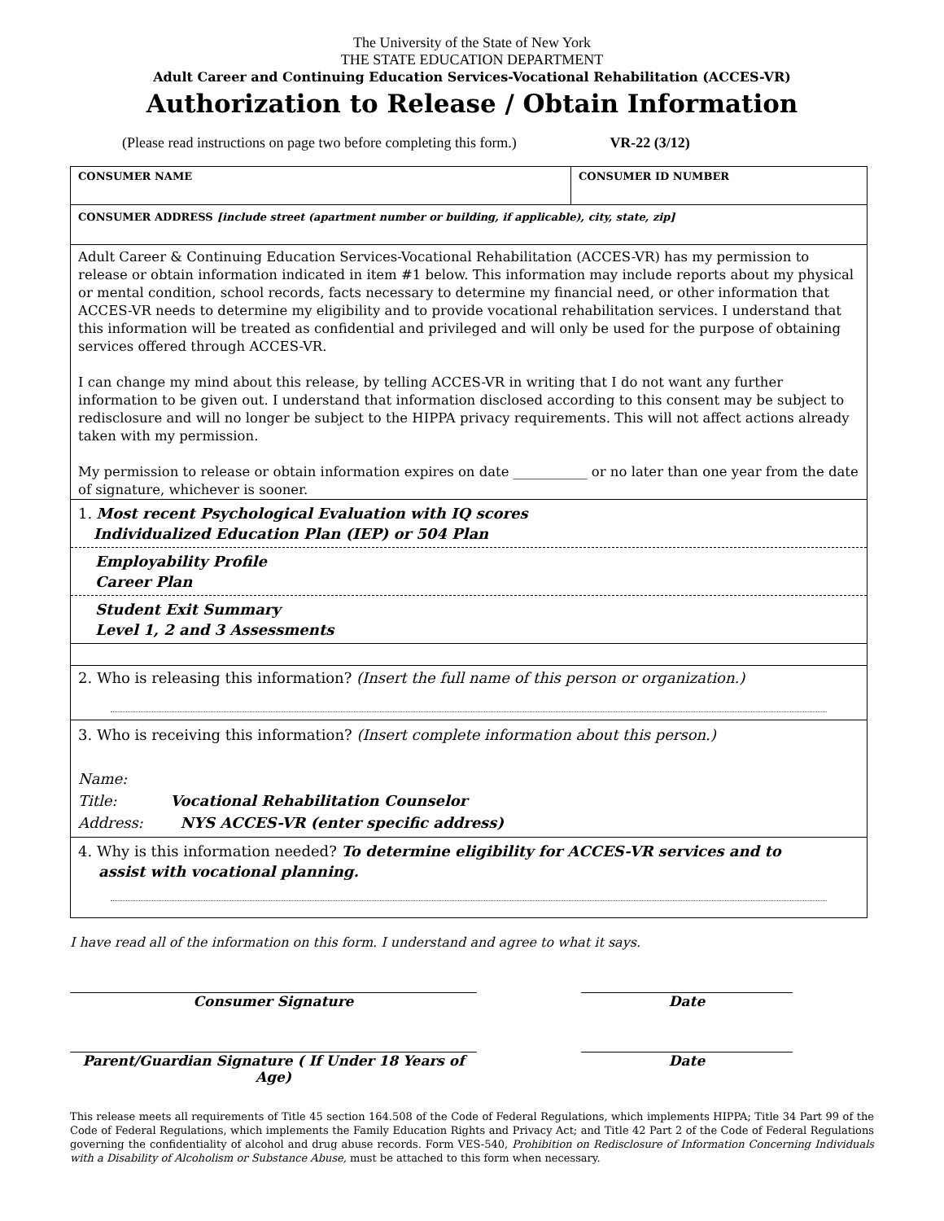The University of the State of New York
THE STATE EDUCATION DEPARTMENT
Adult Career and Continuing Education Services-Vocational Rehabilitation (ACCES-VR)
Authorization to Release / Obtain Information
(Please read instructions on page two before completing this form.) VR-22 (3/12)
CONSUMER NAME CONSUMER ID NUMBER
CONSUMER ADDRESS [include street (apartment number or building, if applicable), city, state, zip]
Adult Career & Continuing Education Services-Vocational Rehabilitation (ACCES-VR) has my permission to release or obtain information indicated in item #1 below. This information may include reports about my physical or mental condition, school records, facts necessary to determine my financial need, or other information that ACCES-VR needs to determine my eligibility and to provide vocational rehabilitation services. I understand that this information will be treated as confidential and privileged and will only be used for the purpose of obtaining services offered through ACCES-VR.
I can change my mind about this release, by telling ACCES-VR in writing that I do not want any further information to be given out. I understand that information disclosed according to this consent may be subject to redisclosure and will no longer be subject to the HIPPA privacy requirements. This will not affect actions already taken with my permission.
My permission to release or obtain information expires on date ___________ or no later than one year from the date of signature, whichever is sooner.
1. Most recent Psychological Evaluation with IQ scores
Individualized Education Plan (IEP) or 504 Plan
Employability Profile
Career Plan
Student Exit Summary
Level 1, 2 and 3 Assessments
2. Who is releasing this information? (Insert the full name of this person or organization.)
3. Who is receiving this information? (Insert complete information about this person.)
Name:
Title: Vocational Rehabilitation Counselor
Address: NYS ACCES-VR (enter specific address)
4. Why is this information needed? To determine eligibility for ACCES-VR services and to
assist with vocational planning.
I have read all of the information on this form. I understand and agree to what it says.
Consumer Signature Date
Parent/Guardian Signature ( If Under 18 Years of Age)
Date
This release meets all requirements of Title 45 section 164.508 of the Code of Federal Regulations, which implements HIPPA; Title 34 Part 99 of the Code of Federal Regulations, which implements the Family Education Rights and Privacy Act; and Title 42 Part 2 of the Code of Federal Regulations governing the confidentiality of alcohol and drug abuse records. Form VES-540, Prohibition on Redisclosure of Information Concerning Individuals with a Disability of Alcoholism or Substance Abuse, must be attached to this form when necessary.